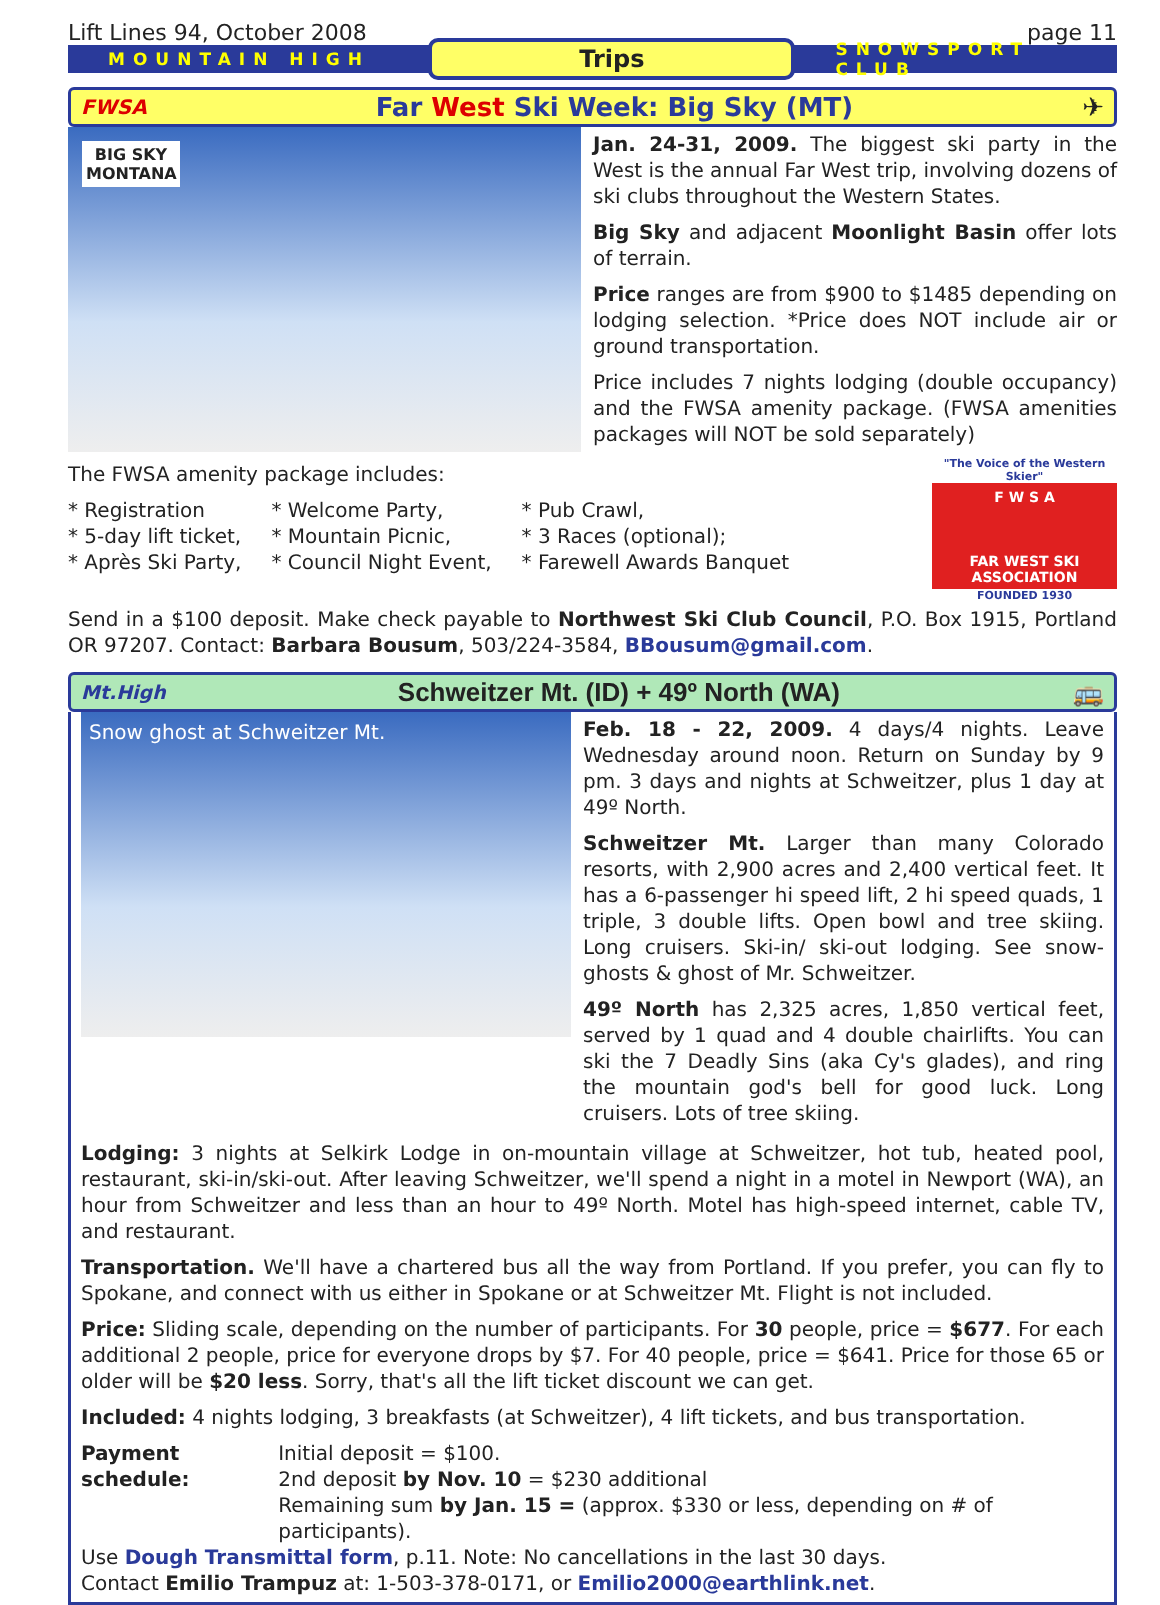Lift Lines 94, October 2008 page 11
MOUNTAIN HIGH Trips SNOWSPORT CLUB
FWSA Far West Ski Week: Big Sky (MT) ✈
BIG SKY MONTANA
Jan. 24-31, 2009. The biggest ski party in the West is the annual Far West trip, involving dozens of ski clubs throughout the Western States.
Big Sky and adjacent Moonlight Basin offer lots of terrain.
Price ranges are from $900 to $1485 depending on lodging selection. *Price does NOT include air or ground transportation.
Price includes 7 nights lodging (double occupancy) and the FWSA amenity package. (FWSA amenities packages will NOT be sold separately)
The FWSA amenity package includes:
* Registration
* 5-day lift ticket,
* Après Ski Party,
* Welcome Party,
* Mountain Picnic,
* Council Night Event,
* Pub Crawl,
* 3 Races (optional);
* Farewell Awards Banquet
"The Voice of the Western Skier"
F W S A
FAR WEST SKI ASSOCIATION
FOUNDED 1930
Send in a $100 deposit. Make check payable to Northwest Ski Club Council, P.O. Box 1915, Portland OR 97207. Contact: Barbara Bousum, 503/224-3584, BBousum@gmail.com.
Mt.High Schweitzer Mt. (ID) + 49º North (WA) 🚌
Snow ghost at Schweitzer Mt.
Feb. 18 - 22, 2009. 4 days/4 nights. Leave Wednesday around noon. Return on Sunday by 9 pm. 3 days and nights at Schweitzer, plus 1 day at 49º North.
Schweitzer Mt. Larger than many Colorado resorts, with 2,900 acres and 2,400 vertical feet. It has a 6-passenger hi speed lift, 2 hi speed quads, 1 triple, 3 double lifts. Open bowl and tree skiing. Long cruisers. Ski-in/ ski-out lodging. See snow-ghosts & ghost of Mr. Schweitzer.
49º North has 2,325 acres, 1,850 vertical feet, served by 1 quad and 4 double chairlifts. You can ski the 7 Deadly Sins (aka Cy's glades), and ring the mountain god's bell for good luck. Long cruisers. Lots of tree skiing.
Lodging: 3 nights at Selkirk Lodge in on-mountain village at Schweitzer, hot tub, heated pool, restaurant, ski-in/ski-out. After leaving Schweitzer, we'll spend a night in a motel in Newport (WA), an hour from Schweitzer and less than an hour to 49º North. Motel has high-speed internet, cable TV, and restaurant.
Transportation. We'll have a chartered bus all the way from Portland. If you prefer, you can fly to Spokane, and connect with us either in Spokane or at Schweitzer Mt. Flight is not included.
Price: Sliding scale, depending on the number of participants. For 30 people, price = $677. For each additional 2 people, price for everyone drops by $7. For 40 people, price = $641. Price for those 65 or older will be $20 less. Sorry, that's all the lift ticket discount we can get.
Included: 4 nights lodging, 3 breakfasts (at Schweitzer), 4 lift tickets, and bus transportation.
Payment schedule: Initial deposit = $100.
2nd deposit by Nov. 10 = $230 additional
Remaining sum by Jan. 15 = (approx. $330 or less, depending on # of participants).
Use Dough Transmittal form, p.11. Note: No cancellations in the last 30 days.
Contact Emilio Trampuz at: 1-503-378-0171, or Emilio2000@earthlink.net.